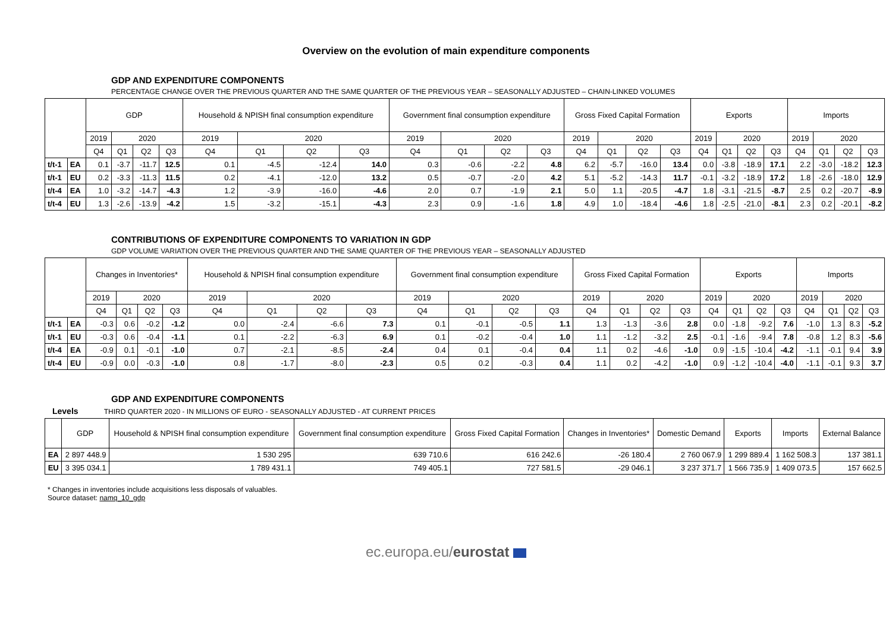Overview on the evolution of main expenditure components
GDP AND EXPENDITURE COMPONENTS
PERCENTAGE CHANGE OVER THE PREVIOUS QUARTER AND THE SAME QUARTER OF THE PREVIOUS YEAR – SEASONALLY ADJUSTED – CHAIN-LINKED VOLUMES
| | | GDP | | | | Household & NPISH final consumption expenditure | | | | Government final consumption expenditure | | | | Gross Fixed Capital Formation | | | | Exports | | | | Imports | | | |
| --- | --- | --- | --- | --- | --- | --- | --- | --- | --- | --- | --- | --- | --- | --- | --- | --- | --- | --- | --- | --- | --- | --- | --- | --- | --- |
| | | 2019 | 2020 | | | 2019 | 2020 | | | 2019 | 2020 | | | 2019 | 2020 | | | 2019 | 2020 | | | 2019 | 2020 | | |
| | | Q4 | Q1 | Q2 | Q3 | Q4 | Q1 | Q2 | Q3 | Q4 | Q1 | Q2 | Q3 | Q4 | Q1 | Q2 | Q3 | Q4 | Q1 | Q2 | Q3 | Q4 | Q1 | Q2 | Q3 |
| t/t-1 | EA | 0.1 | -3.7 | -11.7 | 12.5 | 0.1 | -4.5 | -12.4 | 14.0 | 0.3 | -0.6 | -2.2 | 4.8 | 6.2 | -5.7 | -16.0 | 13.4 | 0.0 | -3.8 | -18.9 | 17.1 | 2.2 | -3.0 | -18.2 | 12.3 |
| t/t-1 | EU | 0.2 | -3.3 | -11.3 | 11.5 | 0.2 | -4.1 | -12.0 | 13.2 | 0.5 | -0.7 | -2.0 | 4.2 | 5.1 | -5.2 | -14.3 | 11.7 | -0.1 | -3.2 | -18.9 | 17.2 | 1.8 | -2.6 | -18.0 | 12.9 |
| t/t-4 | EA | 1.0 | -3.2 | -14.7 | -4.3 | 1.2 | -3.9 | -16.0 | -4.6 | 2.0 | 0.7 | -1.9 | 2.1 | 5.0 | 1.1 | -20.5 | -4.7 | 1.8 | -3.1 | -21.5 | -8.7 | 2.5 | 0.2 | -20.7 | -8.9 |
| t/t-4 | EU | 1.3 | -2.6 | -13.9 | -4.2 | 1.5 | -3.2 | -15.1 | -4.3 | 2.3 | 0.9 | -1.6 | 1.8 | 4.9 | 1.0 | -18.4 | -4.6 | 1.8 | -2.5 | -21.0 | -8.1 | 2.3 | 0.2 | -20.1 | -8.2 |
CONTRIBUTIONS OF EXPENDITURE COMPONENTS TO VARIATION IN GDP
GDP VOLUME VARIATION OVER THE PREVIOUS QUARTER AND THE SAME QUARTER OF THE PREVIOUS YEAR – SEASONALLY ADJUSTED
| | | Changes in Inventories* | | | | Household & NPISH final consumption expenditure | | | | Government final consumption expenditure | | | | Gross Fixed Capital Formation | | | | Exports | | | | Imports | | | |
| --- | --- | --- | --- | --- | --- | --- | --- | --- | --- | --- | --- | --- | --- | --- | --- | --- | --- | --- | --- | --- | --- | --- | --- | --- | --- |
| | | 2019 | 2020 | | | 2019 | 2020 | | | 2019 | 2020 | | | 2019 | 2020 | | | 2019 | 2020 | | | 2019 | 2020 | | |
| | | Q4 | Q1 | Q2 | Q3 | Q4 | Q1 | Q2 | Q3 | Q4 | Q1 | Q2 | Q3 | Q4 | Q1 | Q2 | Q3 | Q4 | Q1 | Q2 | Q3 | Q4 | Q1 | Q2 | Q3 |
| t/t-1 | EA | -0.3 | 0.6 | -0.2 | -1.2 | 0.0 | -2.4 | -6.6 | 7.3 | 0.1 | -0.1 | -0.5 | 1.1 | 1.3 | -1.3 | -3.6 | 2.8 | 0.0 | -1.8 | -9.2 | 7.6 | -1.0 | 1.3 | 8.3 | -5.2 |
| t/t-1 | EU | -0.3 | 0.6 | -0.4 | -1.1 | 0.1 | -2.2 | -6.3 | 6.9 | 0.1 | -0.2 | -0.4 | 1.0 | 1.1 | -1.2 | -3.2 | 2.5 | -0.1 | -1.6 | -9.4 | 7.8 | -0.8 | 1.2 | 8.3 | -5.6 |
| t/t-4 | EA | -0.9 | 0.1 | -0.1 | -1.0 | 0.7 | -2.1 | -8.5 | -2.4 | 0.4 | 0.1 | -0.4 | 0.4 | 1.1 | 0.2 | -4.6 | -1.0 | 0.9 | -1.5 | -10.4 | -4.2 | -1.1 | -0.1 | 9.4 | 3.9 |
| t/t-4 | EU | -0.9 | 0.0 | -0.3 | -1.0 | 0.8 | -1.7 | -8.0 | -2.3 | 0.5 | 0.2 | -0.3 | 0.4 | 1.1 | 0.2 | -4.2 | -1.0 | 0.9 | -1.2 | -10.4 | -4.0 | -1.1 | -0.1 | 9.3 | 3.7 |
GDP AND EXPENDITURE COMPONENTS
Levels THIRD QUARTER 2020 - IN MILLIONS OF EURO - SEASONALLY ADJUSTED - AT CURRENT PRICES
| | GDP | Household & NPISH final consumption expenditure | Government final consumption expenditure | Gross Fixed Capital Formation | Changes in Inventories* | Domestic Demand | Exports | Imports | External Balance |
| --- | --- | --- | --- | --- | --- | --- | --- | --- | --- |
| EA | 2 897 448.9 | 1 530 295 | 639 710.6 | 616 242.6 | -26 180.4 | 2 760 067.9 | 1 299 889.4 | 1 162 508.3 | 137 381.1 |
| EU | 3 395 034.1 | 1 789 431.1 | 749 405.1 | 727 581.5 | -29 046.1 | 3 237 371.7 | 1 566 735.9 | 1 409 073.5 | 157 662.5 |
* Changes in inventories include acquisitions less disposals of valuables.
Source dataset: namq_10_gdp
ec.europa.eu/eurostat